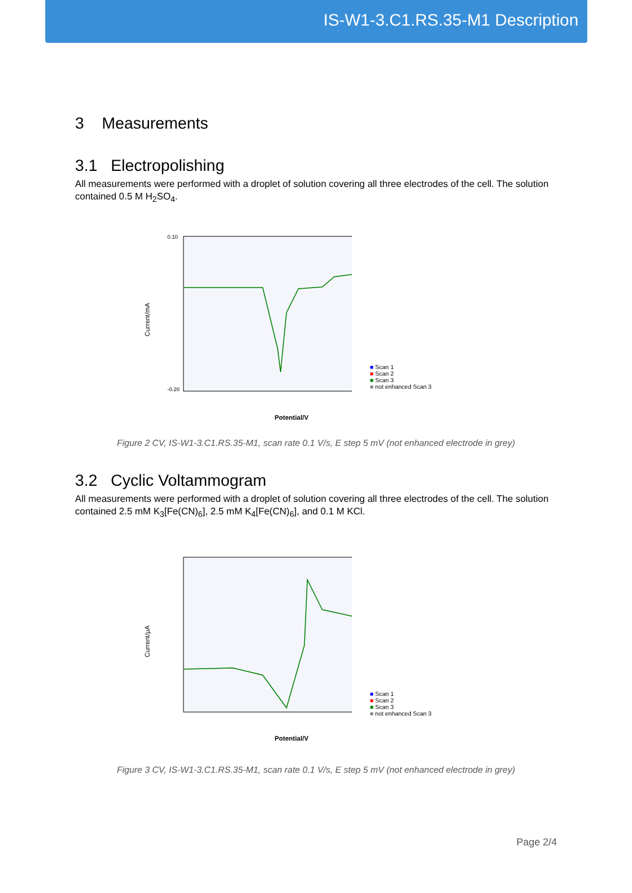IS-W1-3.C1.RS.35-M1 Description
3 Measurements
3.1 Electropolishing
All measurements were performed with a droplet of solution covering all three electrodes of the cell. The solution contained 0.5 M H<sub>2</sub>SO<sub>4</sub>.
Current/mA
0.10
-0.20
Potential/V
■ Scan 1
■ Scan 2
■ Scan 3
■ not enhanced Scan 3
Figure 2 CV, IS-W1-3.C1.RS.35-M1, scan rate 0.1 V/s, E step 5 mV (not enhanced electrode in grey)
3.2 Cyclic Voltammogram
All measurements were performed with a droplet of solution covering all three electrodes of the cell. The solution contained 2.5 mM K<sub>3</sub>[Fe(CN)<sub>6</sub>], 2.5 mM K<sub>4</sub>[Fe(CN)<sub>6</sub>], and 0.1 M KCl.
Current/µA
Potential/V
■ Scan 1
■ Scan 2
■ Scan 3
■ not enhanced Scan 3
Figure 3 CV, IS-W1-3.C1.RS.35-M1, scan rate 0.1 V/s, E step 5 mV (not enhanced electrode in grey)
Page 2/4